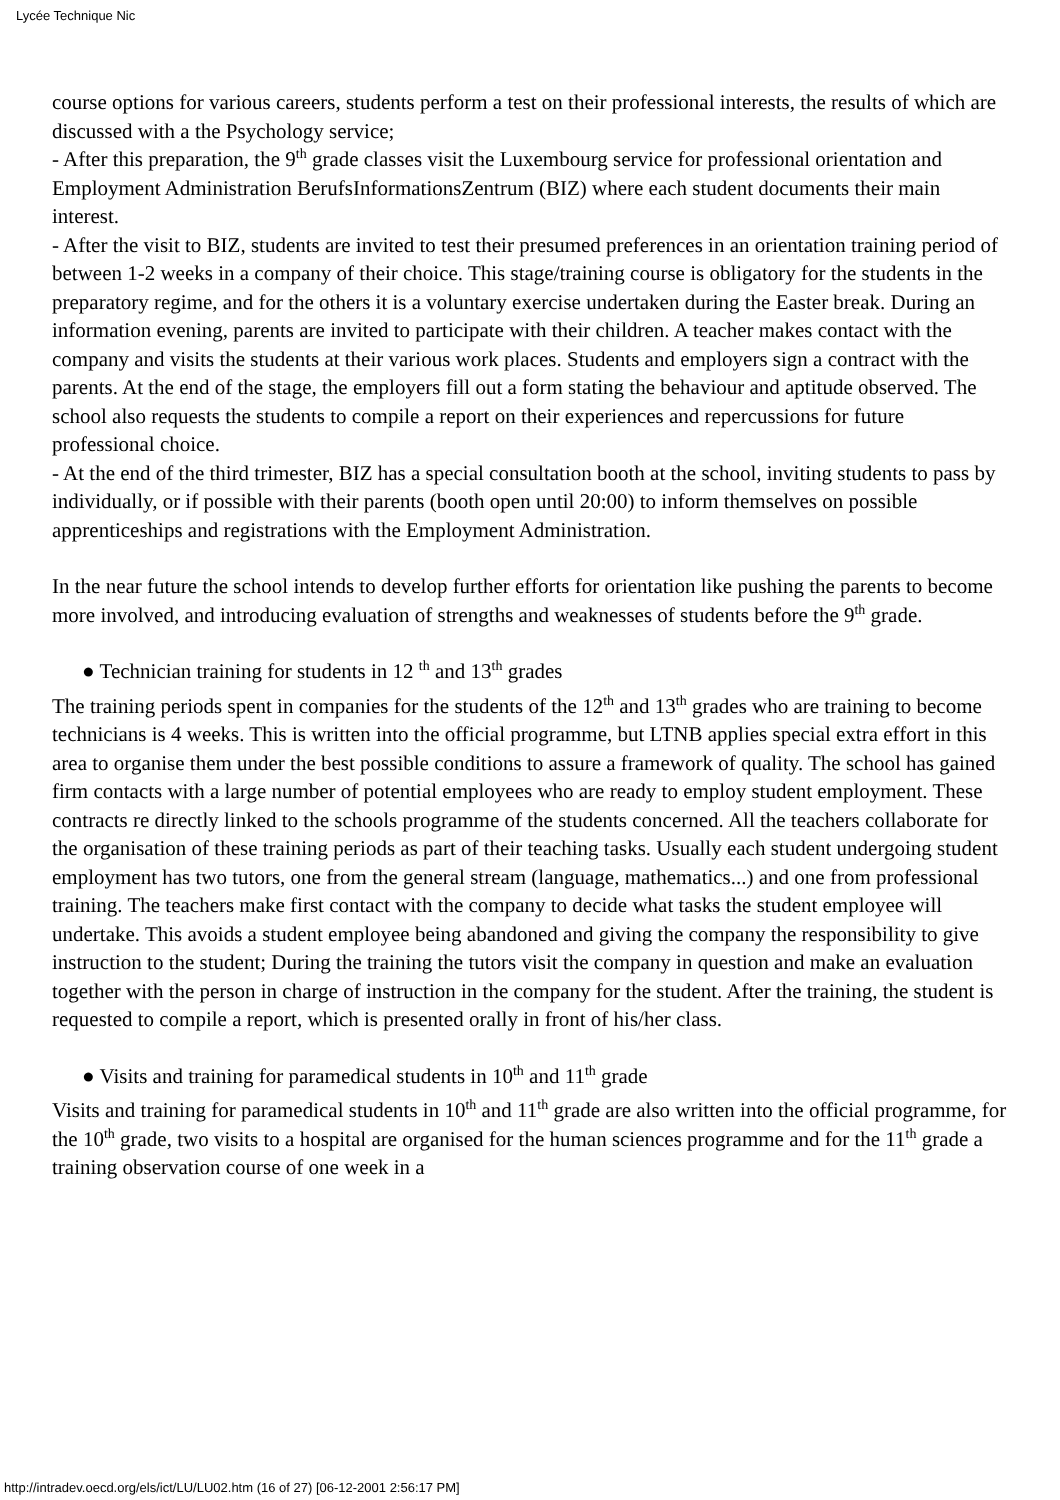Lycée Technique Nic
course options for various careers, students perform a test on their professional interests, the results of which are discussed with a the Psychology service;
- After this preparation, the 9<sup>th</sup> grade classes visit the Luxembourg service for professional orientation and Employment Administration BerufsInformationsZentrum (BIZ) where each student documents their main interest.
- After the visit to BIZ, students are invited to test their presumed preferences in an orientation training period of between 1-2 weeks in a company of their choice. This stage/training course is obligatory for the students in the preparatory regime, and for the others it is a voluntary exercise undertaken during the Easter break. During an information evening, parents are invited to participate with their children. A teacher makes contact with the company and visits the students at their various work places. Students and employers sign a contract with the parents. At the end of the stage, the employers fill out a form stating the behaviour and aptitude observed. The school also requests the students to compile a report on their experiences and repercussions for future professional choice.
- At the end of the third trimester, BIZ has a special consultation booth at the school, inviting students to pass by individually, or if possible with their parents (booth open until 20:00) to inform themselves on possible apprenticeships and registrations with the Employment Administration.
In the near future the school intends to develop further efforts for orientation like pushing the parents to become more involved, and introducing evaluation of strengths and weaknesses of students before the 9<sup>th</sup> grade.
● Technician training for students in 12 <sup>th</sup> and 13<sup>th</sup> grades
The training periods spent in companies for the students of the 12<sup>th</sup> and 13<sup>th</sup> grades who are training to become technicians is 4 weeks. This is written into the official programme, but LTNB applies special extra effort in this area to organise them under the best possible conditions to assure a framework of quality. The school has gained firm contacts with a large number of potential employees who are ready to employ student employment. These contracts re directly linked to the schools programme of the students concerned. All the teachers collaborate for the organisation of these training periods as part of their teaching tasks. Usually each student undergoing student employment has two tutors, one from the general stream (language, mathematics...) and one from professional training. The teachers make first contact with the company to decide what tasks the student employee will undertake. This avoids a student employee being abandoned and giving the company the responsibility to give instruction to the student; During the training the tutors visit the company in question and make an evaluation together with the person in charge of instruction in the company for the student. After the training, the student is requested to compile a report, which is presented orally in front of his/her class.
● Visits and training for paramedical students in 10<sup>th</sup> and 11<sup>th</sup> grade
Visits and training for paramedical students in 10<sup>th</sup> and 11<sup>th</sup> grade are also written into the official programme, for the 10<sup>th</sup> grade, two visits to a hospital are organised for the human sciences programme and for the 11<sup>th</sup> grade a training observation course of one week in a
http://intradev.oecd.org/els/ict/LU/LU02.htm (16 of 27) [06-12-2001 2:56:17 PM]